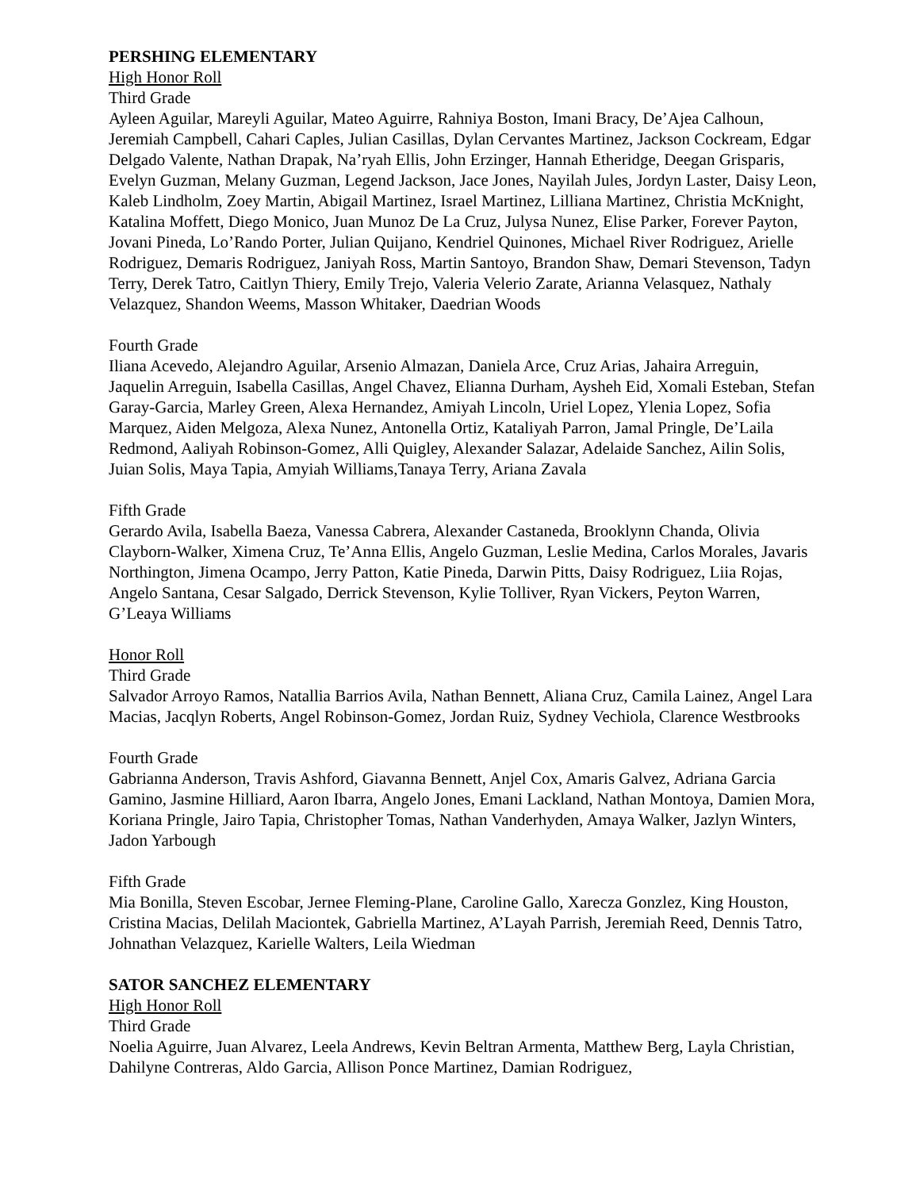PERSHING ELEMENTARY
High Honor Roll
Third Grade
Ayleen Aguilar, Mareyli Aguilar, Mateo Aguirre, Rahniya Boston, Imani Bracy, De’Ajea Calhoun, Jeremiah Campbell, Cahari Caples, Julian Casillas, Dylan Cervantes Martinez, Jackson Cockream, Edgar Delgado Valente, Nathan Drapak, Na’ryah Ellis, John Erzinger, Hannah Etheridge, Deegan Grisparis, Evelyn Guzman, Melany Guzman, Legend Jackson, Jace Jones, Nayilah Jules, Jordyn Laster, Daisy Leon, Kaleb Lindholm, Zoey Martin, Abigail Martinez, Israel Martinez, Lilliana Martinez, Christia McKnight, Katalina Moffett, Diego Monico, Juan Munoz De La Cruz, Julysa Nunez, Elise Parker, Forever Payton, Jovani Pineda, Lo’Rando Porter, Julian Quijano, Kendriel Quinones, Michael River Rodriguez, Arielle Rodriguez, Demaris Rodriguez, Janiyah Ross, Martin Santoyo, Brandon Shaw, Demari Stevenson, Tadyn Terry, Derek Tatro, Caitlyn Thiery, Emily Trejo, Valeria Velerio Zarate, Arianna Velasquez, Nathaly Velazquez, Shandon Weems, Masson Whitaker, Daedrian Woods
Fourth Grade
Iliana Acevedo, Alejandro Aguilar, Arsenio Almazan, Daniela Arce, Cruz Arias, Jahaira Arreguin, Jaquelin Arreguin, Isabella Casillas, Angel Chavez, Elianna Durham, Aysheh Eid, Xomali Esteban, Stefan Garay-Garcia, Marley Green, Alexa Hernandez, Amiyah Lincoln, Uriel Lopez, Ylenia Lopez, Sofia Marquez, Aiden Melgoza, Alexa Nunez, Antonella Ortiz, Kataliyah Parron, Jamal Pringle, De’Laila Redmond, Aaliyah Robinson-Gomez, Alli Quigley, Alexander Salazar, Adelaide Sanchez, Ailin Solis, Juian Solis, Maya Tapia, Amyiah Williams,Tanaya Terry, Ariana Zavala
Fifth Grade
Gerardo Avila, Isabella Baeza, Vanessa Cabrera, Alexander Castaneda, Brooklynn Chanda, Olivia Clayborn-Walker, Ximena Cruz, Te’Anna Ellis, Angelo Guzman, Leslie Medina, Carlos Morales, Javaris Northington, Jimena Ocampo, Jerry Patton, Katie Pineda, Darwin Pitts, Daisy Rodriguez, Liia Rojas, Angelo Santana, Cesar Salgado, Derrick Stevenson, Kylie Tolliver, Ryan Vickers, Peyton Warren, G’Leaya Williams
Honor Roll
Third Grade
Salvador Arroyo Ramos, Natallia Barrios Avila, Nathan Bennett, Aliana Cruz, Camila Lainez, Angel Lara Macias, Jacqlyn Roberts, Angel Robinson-Gomez, Jordan Ruiz, Sydney Vechiola, Clarence Westbrooks
Fourth Grade
Gabrianna Anderson, Travis Ashford, Giavanna Bennett, Anjel Cox, Amaris Galvez, Adriana Garcia Gamino, Jasmine Hilliard, Aaron Ibarra, Angelo Jones, Emani Lackland, Nathan Montoya, Damien Mora, Koriana Pringle, Jairo Tapia, Christopher Tomas, Nathan Vanderhyden, Amaya Walker, Jazlyn Winters, Jadon Yarbough
Fifth Grade
Mia Bonilla, Steven Escobar, Jernee Fleming-Plane, Caroline Gallo, Xarecza Gonzlez, King Houston, Cristina Macias, Delilah Maciontek, Gabriella Martinez, A’Layah Parrish, Jeremiah Reed, Dennis Tatro, Johnathan Velazquez, Karielle Walters, Leila Wiedman
SATOR SANCHEZ ELEMENTARY
High Honor Roll
Third Grade
Noelia Aguirre, Juan Alvarez, Leela Andrews, Kevin Beltran Armenta, Matthew Berg, Layla Christian, Dahilyne Contreras, Aldo Garcia, Allison Ponce Martinez, Damian Rodriguez,